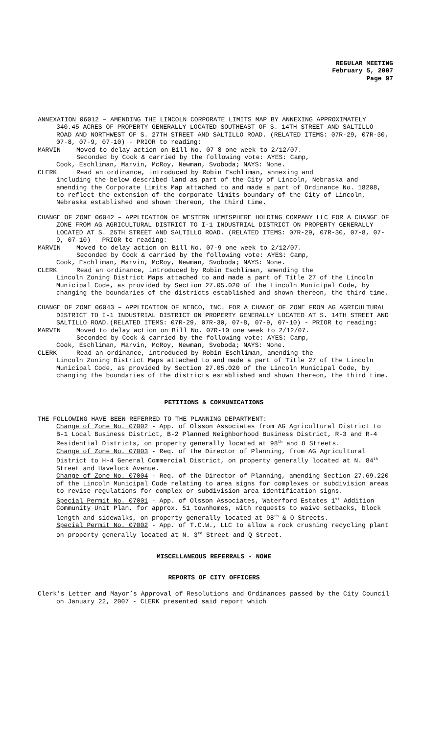REGULAR MEETING
February 5, 2007
Page 97
ANNEXATION 06012 – AMENDING THE LINCOLN CORPORATE LIMITS MAP BY ANNEXING APPROXIMATELY 340.45 ACRES OF PROPERTY GENERALLY LOCATED SOUTHEAST OF S. 14TH STREET AND SALTILLO ROAD AND NORTHWEST OF S. 27TH STREET AND SALTILLO ROAD. (RELATED ITEMS: 07R-29, 07R-30, 07-8, 07-9, 07-10) - PRIOR to reading:
MARVIN Moved to delay action on Bill No. 07-8 one week to 2/12/07.
Seconded by Cook & carried by the following vote: AYES: Camp,
Cook, Eschliman, Marvin, McRoy, Newman, Svoboda; NAYS: None.
CLERK Read an ordinance, introduced by Robin Eschliman, annexing and
including the below described land as part of the City of Lincoln, Nebraska and amending the Corporate Limits Map attached to and made a part of Ordinance No. 18208, to reflect the extension of the corporate limits boundary of the City of Lincoln, Nebraska established and shown thereon, the third time.
CHANGE OF ZONE 06042 – APPLICATION OF WESTERN HEMISPHERE HOLDING COMPANY LLC FOR A CHANGE OF ZONE FROM AG AGRICULTURAL DISTRICT TO I-1 INDUSTRIAL DISTRICT ON PROPERTY GENERALLY LOCATED AT S. 25TH STREET AND SALTILLO ROAD. (RELATED ITEMS: 07R-29, 07R-30, 07-8, 07-9, 07-10) - PRIOR to reading:
MARVIN Moved to delay action on Bill No. 07-9 one week to 2/12/07.
Seconded by Cook & carried by the following vote: AYES: Camp,
Cook, Eschliman, Marvin, McRoy, Newman, Svoboda; NAYS: None.
CLERK Read an ordinance, introduced by Robin Eschliman, amending the
Lincoln Zoning District Maps attached to and made a part of Title 27 of the Lincoln Municipal Code, as provided by Section 27.05.020 of the Lincoln Municipal Code, by changing the boundaries of the districts established and shown thereon, the third time.
CHANGE OF ZONE 06043 – APPLICATION OF NEBCO, INC. FOR A CHANGE OF ZONE FROM AG AGRICULTURAL DISTRICT TO I-1 INDUSTRIAL DISTRICT ON PROPERTY GENERALLY LOCATED AT S. 14TH STREET AND SALTILLO ROAD.(RELATED ITEMS: 07R-29, 07R-30, 07-8, 07-9, 07-10) - PRIOR to reading:
MARVIN Moved to delay action on Bill No. 07R-10 one week to 2/12/07.
Seconded by Cook & carried by the following vote: AYES: Camp,
Cook, Eschliman, Marvin, McRoy, Newman, Svoboda; NAYS: None.
CLERK Read an ordinance, introduced by Robin Eschliman, amending the
Lincoln Zoning District Maps attached to and made a part of Title 27 of the Lincoln Municipal Code, as provided by Section 27.05.020 of the Lincoln Municipal Code, by changing the boundaries of the districts established and shown thereon, the third time.
PETITIONS & COMMUNICATIONS
THE FOLLOWING HAVE BEEN REFERRED TO THE PLANNING DEPARTMENT:
Change of Zone No. 07002 - App. of Olsson Associates from AG Agricultural District to B-1 Local Business District, B-2 Planned Neighborhood Business District, R-3 and R-4 Residential Districts, on property generally located at 98<sup>th</sup> and O Streets.
Change of Zone No. 07003 - Req. of the Director of Planning, from AG Agricultural District to H-4 General Commercial District, on property generally located at N. 84<sup>th</sup> Street and Havelock Avenue.
Change of Zone No. 07004 - Req. of the Director of Planning, amending Section 27.69.220 of the Lincoln Municipal Code relating to area signs for complexes or subdivision areas to revise regulations for complex or subdivision area identification signs.
Special Permit No. 07001 - App. of Olsson Associates, Waterford Estates 1<sup>st</sup> Addition Community Unit Plan, for approx. 51 townhomes, with requests to waive setbacks, block length and sidewalks, on property generally located at 98<sup>th</sup> & O Streets.
Special Permit No. 07002 - App. of T.C.W., LLC to allow a rock crushing recycling plant on property generally located at N. 3<sup>rd</sup> Street and Q Street.
MISCELLANEOUS REFERRALS - NONE
REPORTS OF CITY OFFICERS
Clerk’s Letter and Mayor’s Approval of Resolutions and Ordinances passed by the City Council on January 22, 2007 - CLERK presented said report which